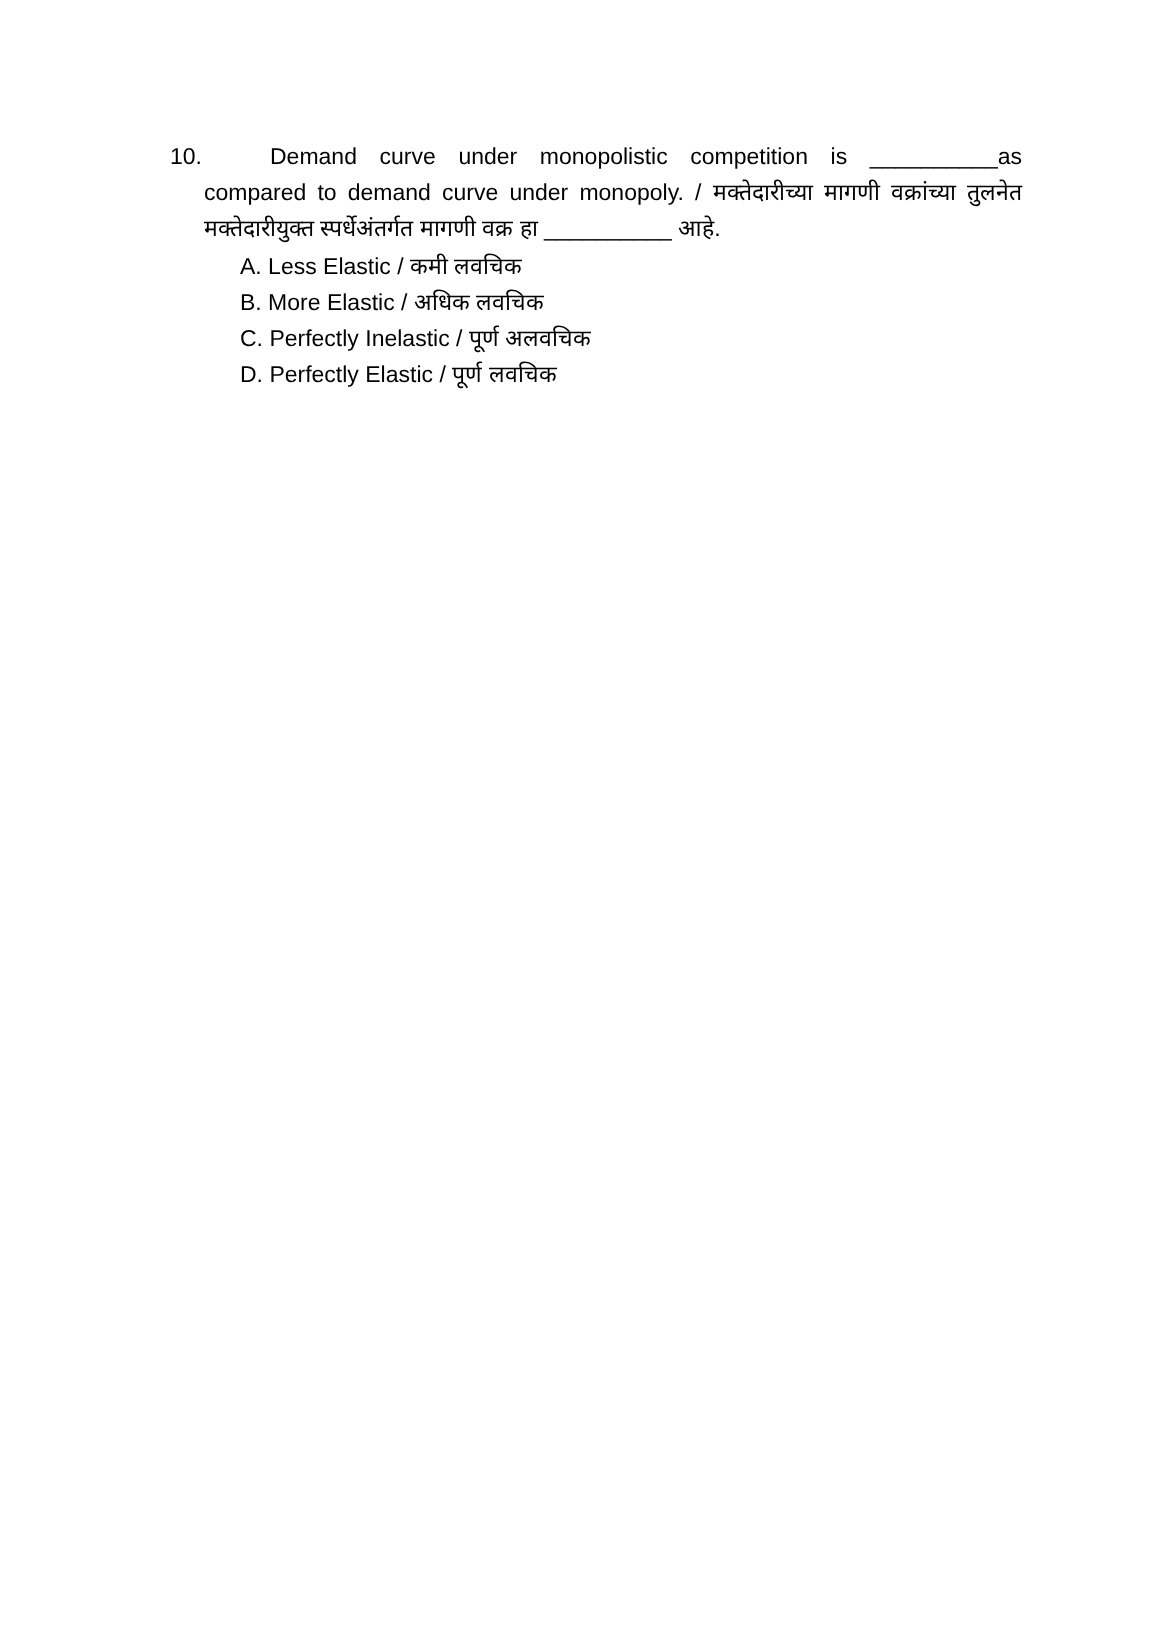10. Demand curve under monopolistic competition is __________as compared to demand curve under monopoly. / मक्तेदारीच्या मागणी वक्रांच्या तुलनेत मक्तेदारीयुक्त स्पर्धेअंतर्गत मागणी वक्र हा __________ आहे.
A. Less Elastic / कमी लवचिक
B. More Elastic / अधिक लवचिक
C. Perfectly Inelastic / पूर्ण अलवचिक
D. Perfectly Elastic / पूर्ण लवचिक